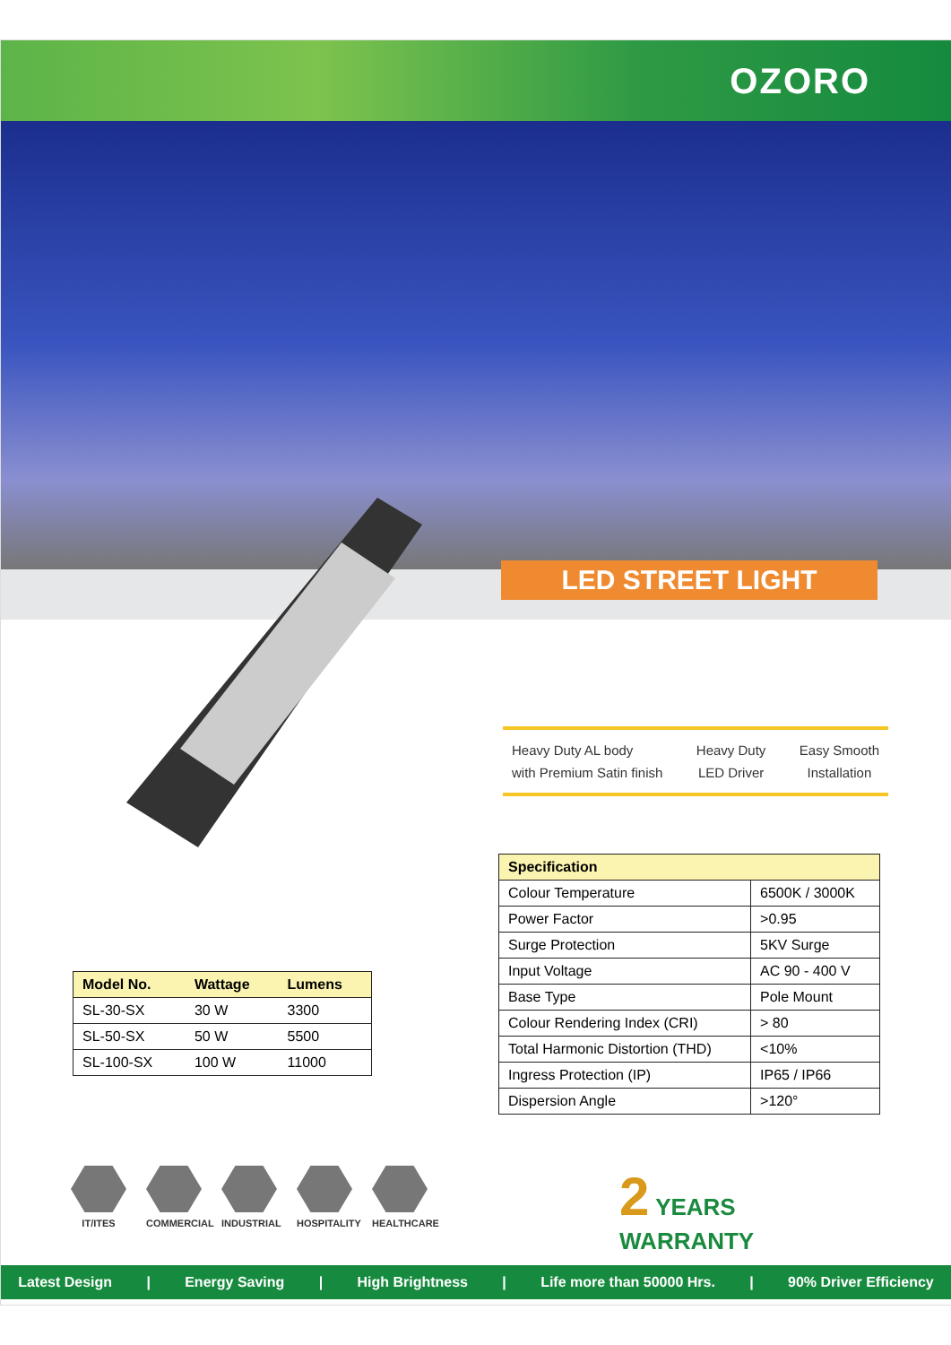OZORO
LED STREET LIGHT
Heavy Duty AL body
with Premium Satin finish
Heavy Duty
LED Driver
Easy Smooth
Installation
| Specification | |
| --- | --- |
| Colour Temperature | 6500K / 3000K |
| Power Factor | >0.95 |
| Surge Protection | 5KV Surge |
| Input Voltage | AC 90 - 400 V |
| Base Type | Pole Mount |
| Colour Rendering Index (CRI) | > 80 |
| Total Harmonic Distortion (THD) | <10% |
| Ingress Protection (IP) | IP65 / IP66 |
| Dispersion Angle | >120° |
| Model No. | Wattage | Lumens |
| --- | --- | --- |
| SL-30-SX | 30 W | 3300 |
| SL-50-SX | 50 W | 5500 |
| SL-100-SX | 100 W | 11000 |
IT/ITES COMMERCIAL
INDUSTRIAL
HOSPITALITY
HEALTHCARE
2 YEARS
WARRANTY
Latest Design | Energy Saving | High Brightness | Life more than 50000 Hrs. | 90% Driver Efficiency